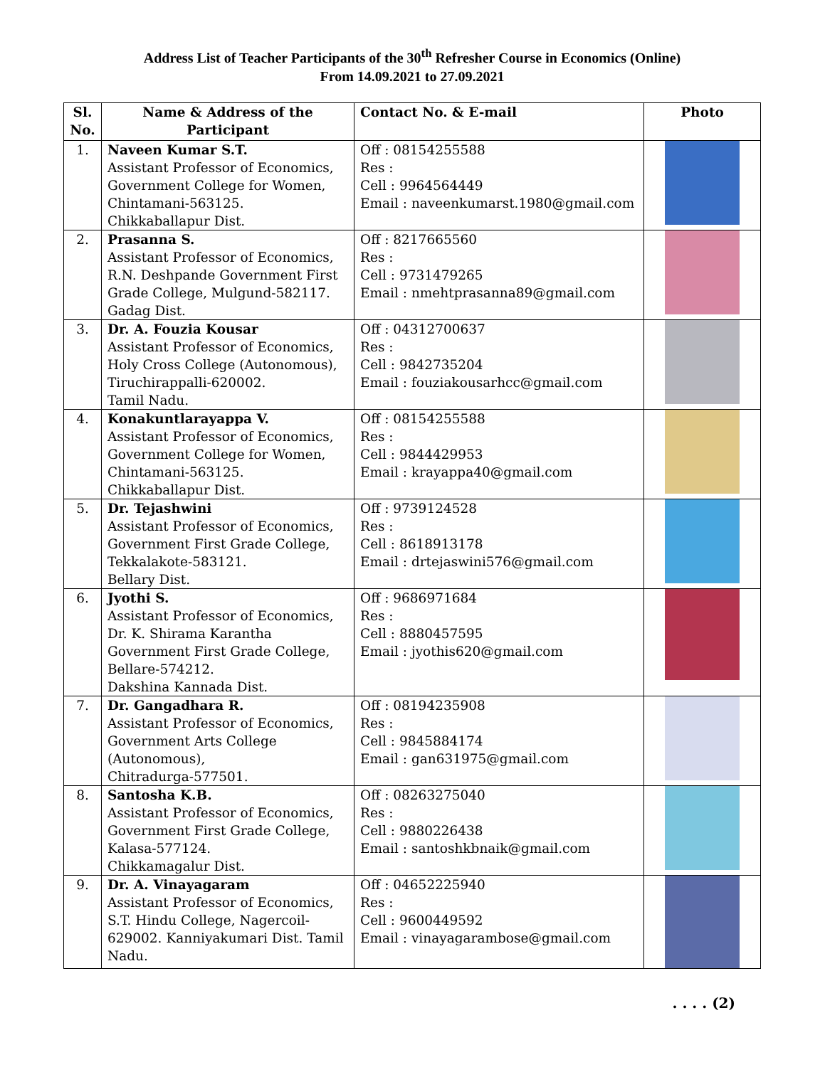Address List of Teacher Participants of the 30<sup>th</sup> Refresher Course in Economics (Online)
From 14.09.2021 to 27.09.2021
| Sl. No. | Name & Address of the Participant | Contact No. & E-mail | Photo |
| --- | --- | --- | --- |
| 1. | Naveen Kumar S.T. Assistant Professor of Economics, Government College for Women, Chintamani-563125. Chikkaballapur Dist. | Off : 08154255588 Res : Cell : 9964564449 Email : naveenkumarst.1980@gmail.com | |
| 2. | Prasanna S. Assistant Professor of Economics, R.N. Deshpande Government First Grade College, Mulgund-582117. Gadag Dist. | Off : 8217665560 Res : Cell : 9731479265 Email : nmehtprasanna89@gmail.com | |
| 3. | Dr. A. Fouzia Kousar Assistant Professor of Economics, Holy Cross College (Autonomous), Tiruchirappalli-620002. Tamil Nadu. | Off : 04312700637 Res : Cell : 9842735204 Email : fouziakousarhcc@gmail.com | |
| 4. | Konakuntlarayappa V. Assistant Professor of Economics, Government College for Women, Chintamani-563125. Chikkaballapur Dist. | Off : 08154255588 Res : Cell : 9844429953 Email : krayappa40@gmail.com | |
| 5. | Dr. Tejashwini Assistant Professor of Economics, Government First Grade College, Tekkalakote-583121. Bellary Dist. | Off : 9739124528 Res : Cell : 8618913178 Email : drtejaswini576@gmail.com | |
| 6. | Jyothi S. Assistant Professor of Economics, Dr. K. Shirama Karantha Government First Grade College, Bellare-574212. Dakshina Kannada Dist. | Off : 9686971684 Res : Cell : 8880457595 Email : jyothis620@gmail.com | |
| 7. | Dr. Gangadhara R. Assistant Professor of Economics, Government Arts College (Autonomous), Chitradurga-577501. | Off : 08194235908 Res : Cell : 9845884174 Email : gan631975@gmail.com | |
| 8. | Santosha K.B. Assistant Professor of Economics, Government First Grade College, Kalasa-577124. Chikkamagalur Dist. | Off : 08263275040 Res : Cell : 9880226438 Email : santoshkbnaik@gmail.com | |
| 9. | Dr. A. Vinayagaram Assistant Professor of Economics, S.T. Hindu College, Nagercoil-629002. Kanniyakumari Dist. Tamil Nadu. | Off : 04652225940 Res : Cell : 9600449592 Email : vinayagarambose@gmail.com | |
. . . . (2)